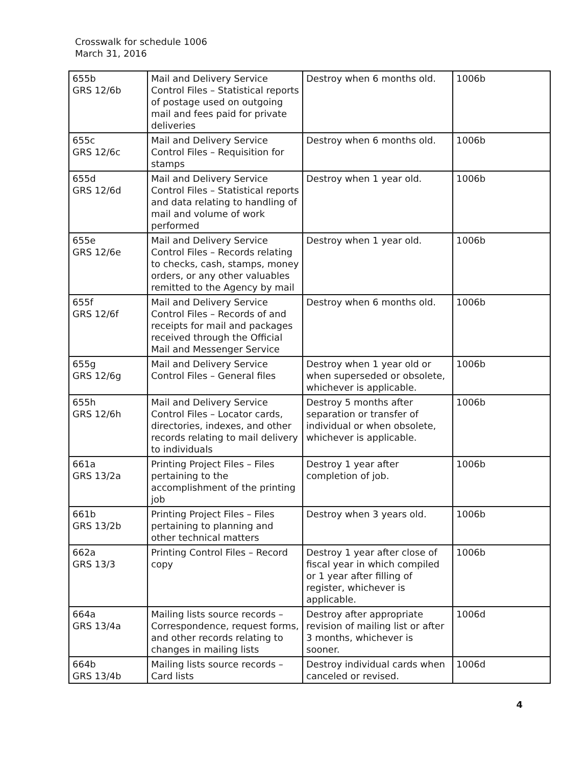Crosswalk for schedule 1006
March 31, 2016
| 655b GRS 12/6b | Mail and Delivery Service Control Files – Statistical reports of postage used on outgoing mail and fees paid for private deliveries | Destroy when 6 months old. | 1006b |
| 655c GRS 12/6c | Mail and Delivery Service Control Files – Requisition for stamps | Destroy when 6 months old. | 1006b |
| 655d GRS 12/6d | Mail and Delivery Service Control Files – Statistical reports and data relating to handling of mail and volume of work performed | Destroy when 1 year old. | 1006b |
| 655e GRS 12/6e | Mail and Delivery Service Control Files – Records relating to checks, cash, stamps, money orders, or any other valuables remitted to the Agency by mail | Destroy when 1 year old. | 1006b |
| 655f GRS 12/6f | Mail and Delivery Service Control Files – Records of and receipts for mail and packages received through the Official Mail and Messenger Service | Destroy when 6 months old. | 1006b |
| 655g GRS 12/6g | Mail and Delivery Service Control Files – General files | Destroy when 1 year old or when superseded or obsolete, whichever is applicable. | 1006b |
| 655h GRS 12/6h | Mail and Delivery Service Control Files – Locator cards, directories, indexes, and other records relating to mail delivery to individuals | Destroy 5 months after separation or transfer of individual or when obsolete, whichever is applicable. | 1006b |
| 661a GRS 13/2a | Printing Project Files – Files pertaining to the accomplishment of the printing job | Destroy 1 year after completion of job. | 1006b |
| 661b GRS 13/2b | Printing Project Files – Files pertaining to planning and other technical matters | Destroy when 3 years old. | 1006b |
| 662a GRS 13/3 | Printing Control Files – Record copy | Destroy 1 year after close of fiscal year in which compiled or 1 year after filling of register, whichever is applicable. | 1006b |
| 664a GRS 13/4a | Mailing lists source records – Correspondence, request forms, and other records relating to changes in mailing lists | Destroy after appropriate revision of mailing list or after 3 months, whichever is sooner. | 1006d |
| 664b GRS 13/4b | Mailing lists source records – Card lists | Destroy individual cards when canceled or revised. | 1006d |
4